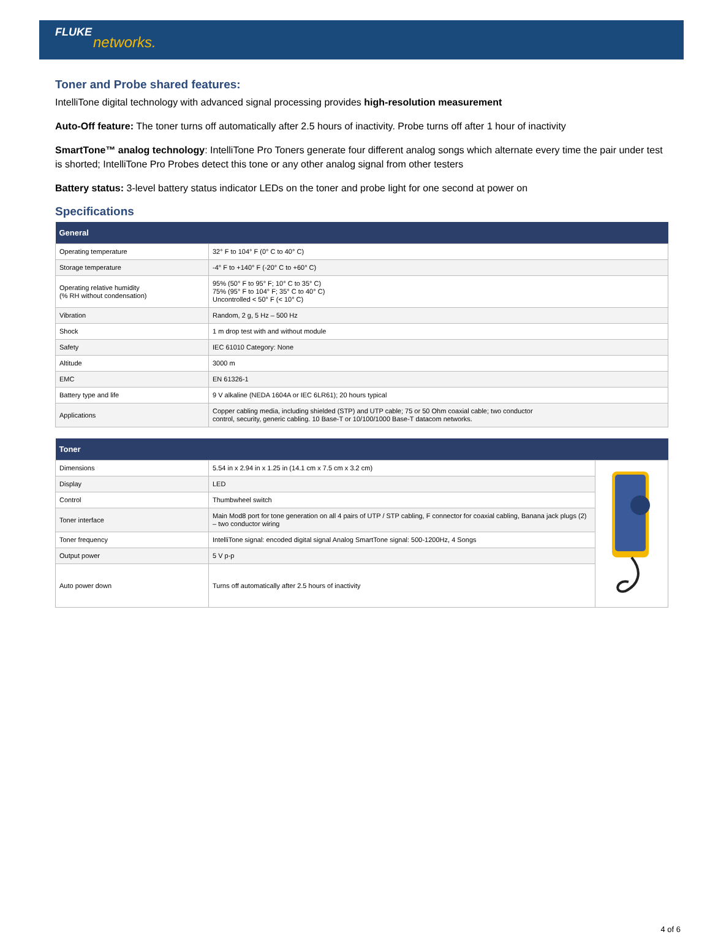FLUKE
networks.
Toner and Probe shared features:
IntelliTone digital technology with advanced signal processing provides high-resolution measurement
Auto-Off feature: The toner turns off automatically after 2.5 hours of inactivity. Probe turns off after 1 hour of inactivity
SmartTone™ analog technology: IntelliTone Pro Toners generate four different analog songs which alternate every time the pair under test is shorted; IntelliTone Pro Probes detect this tone or any other analog signal from other testers
Battery status: 3-level battery status indicator LEDs on the toner and probe light for one second at power on
Specifications
| General | |
| --- | --- |
| Operating temperature | 32° F to 104° F (0° C to 40° C) |
| Storage temperature | -4° F to +140° F (-20° C to +60° C) |
| Operating relative humidity (% RH without condensation) | 95% (50° F to 95° F; 10° C to 35° C) 75% (95° F to 104° F; 35° C to 40° C) Uncontrolled < 50° F (< 10° C) |
| Vibration | Random, 2 g, 5 Hz – 500 Hz |
| Shock | 1 m drop test with and without module |
| Safety | IEC 61010 Category: None |
| Altitude | 3000 m |
| EMC | EN 61326-1 |
| Battery type and life | 9 V alkaline (NEDA 1604A or IEC 6LR61); 20 hours typical |
| Applications | Copper cabling media, including shielded (STP) and UTP cable; 75 or 50 Ohm coaxial cable; two conductor control, security, generic cabling. 10 Base-T or 10/100/1000 Base-T datacom networks. |
| Toner | | |
| --- | --- | --- |
| Dimensions | 5.54 in x 2.94 in x 1.25 in (14.1 cm x 7.5 cm x 3.2 cm) | |
| Display | LED | |
| Control | Thumbwheel switch | |
| Toner interface | Main Mod8 port for tone generation on all 4 pairs of UTP / STP cabling, F connector for coaxial cabling, Banana jack plugs (2) – two conductor wiring | |
| Toner frequency | IntelliTone signal: encoded digital signal Analog SmartTone signal: 500-1200Hz, 4 Songs | |
| Output power | 5 V p-p | |
| Auto power down | Turns off automatically after 2.5 hours of inactivity | |
4 of 6